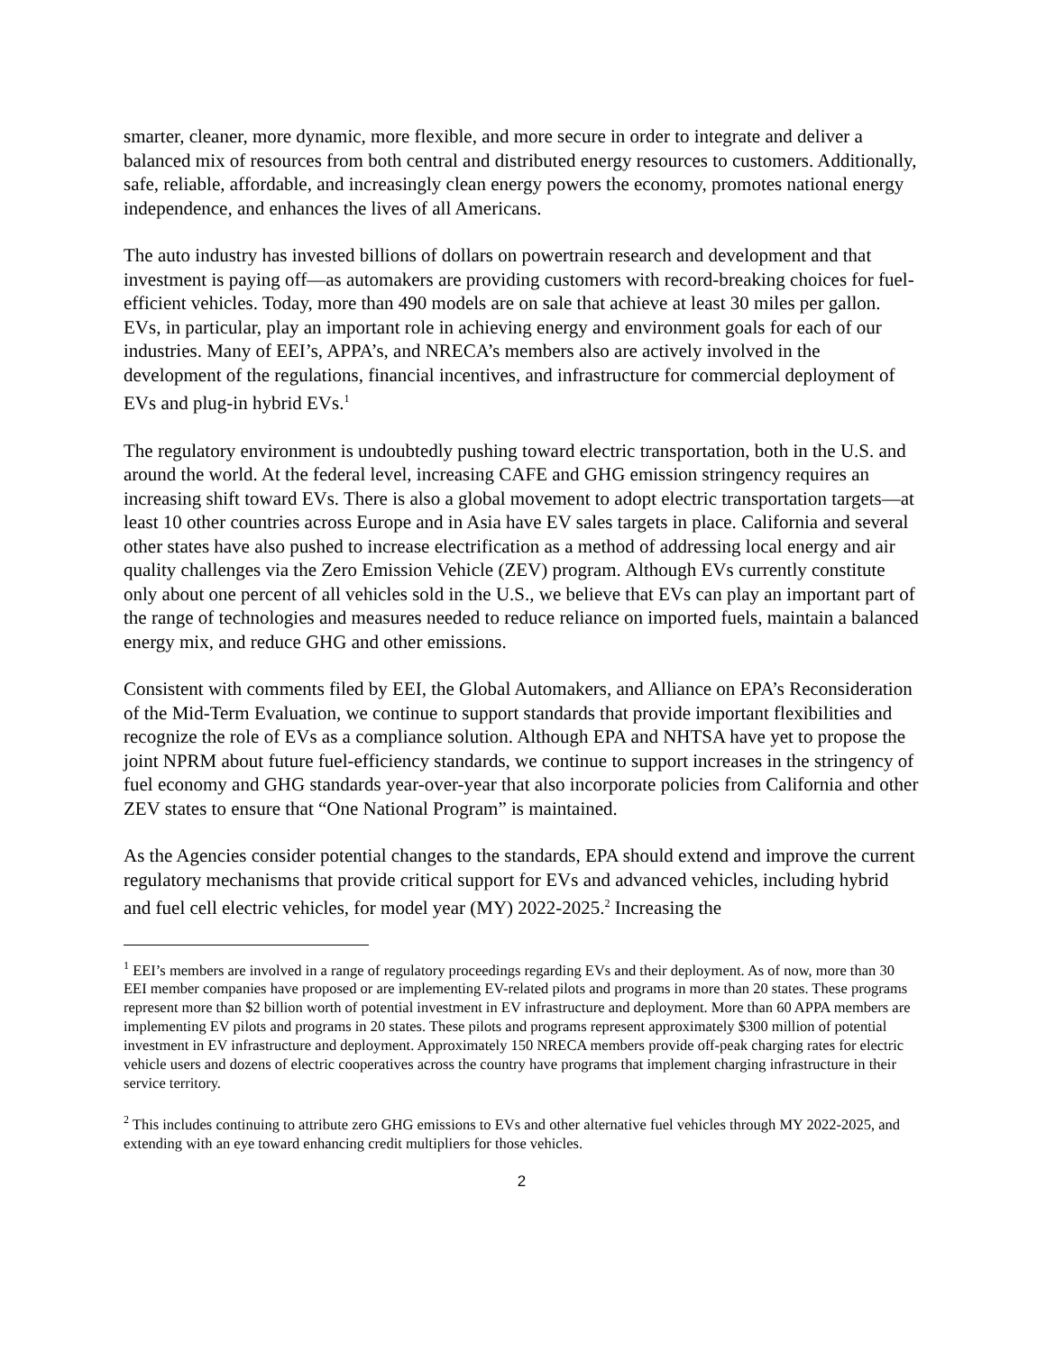smarter, cleaner, more dynamic, more flexible, and more secure in order to integrate and deliver a balanced mix of resources from both central and distributed energy resources to customers. Additionally, safe, reliable, affordable, and increasingly clean energy powers the economy, promotes national energy independence, and enhances the lives of all Americans.
The auto industry has invested billions of dollars on powertrain research and development and that investment is paying off—as automakers are providing customers with record-breaking choices for fuel-efficient vehicles. Today, more than 490 models are on sale that achieve at least 30 miles per gallon. EVs, in particular, play an important role in achieving energy and environment goals for each of our industries. Many of EEI’s, APPA’s, and NRECA’s members also are actively involved in the development of the regulations, financial incentives, and infrastructure for commercial deployment of EVs and plug-in hybrid EVs.<sup>1</sup>
The regulatory environment is undoubtedly pushing toward electric transportation, both in the U.S. and around the world. At the federal level, increasing CAFE and GHG emission stringency requires an increasing shift toward EVs. There is also a global movement to adopt electric transportation targets—at least 10 other countries across Europe and in Asia have EV sales targets in place. California and several other states have also pushed to increase electrification as a method of addressing local energy and air quality challenges via the Zero Emission Vehicle (ZEV) program. Although EVs currently constitute only about one percent of all vehicles sold in the U.S., we believe that EVs can play an important part of the range of technologies and measures needed to reduce reliance on imported fuels, maintain a balanced energy mix, and reduce GHG and other emissions.
Consistent with comments filed by EEI, the Global Automakers, and Alliance on EPA’s Reconsideration of the Mid-Term Evaluation, we continue to support standards that provide important flexibilities and recognize the role of EVs as a compliance solution. Although EPA and NHTSA have yet to propose the joint NPRM about future fuel-efficiency standards, we continue to support increases in the stringency of fuel economy and GHG standards year-over-year that also incorporate policies from California and other ZEV states to ensure that “One National Program” is maintained.
As the Agencies consider potential changes to the standards, EPA should extend and improve the current regulatory mechanisms that provide critical support for EVs and advanced vehicles, including hybrid and fuel cell electric vehicles, for model year (MY) 2022-2025.<sup>2</sup> Increasing the
<sup>1</sup> EEI’s members are involved in a range of regulatory proceedings regarding EVs and their deployment. As of now, more than 30 EEI member companies have proposed or are implementing EV-related pilots and programs in more than 20 states. These programs represent more than $2 billion worth of potential investment in EV infrastructure and deployment. More than 60 APPA members are implementing EV pilots and programs in 20 states. These pilots and programs represent approximately $300 million of potential investment in EV infrastructure and deployment. Approximately 150 NRECA members provide off-peak charging rates for electric vehicle users and dozens of electric cooperatives across the country have programs that implement charging infrastructure in their service territory.
<sup>2</sup> This includes continuing to attribute zero GHG emissions to EVs and other alternative fuel vehicles through MY 2022-2025, and extending with an eye toward enhancing credit multipliers for those vehicles.
2